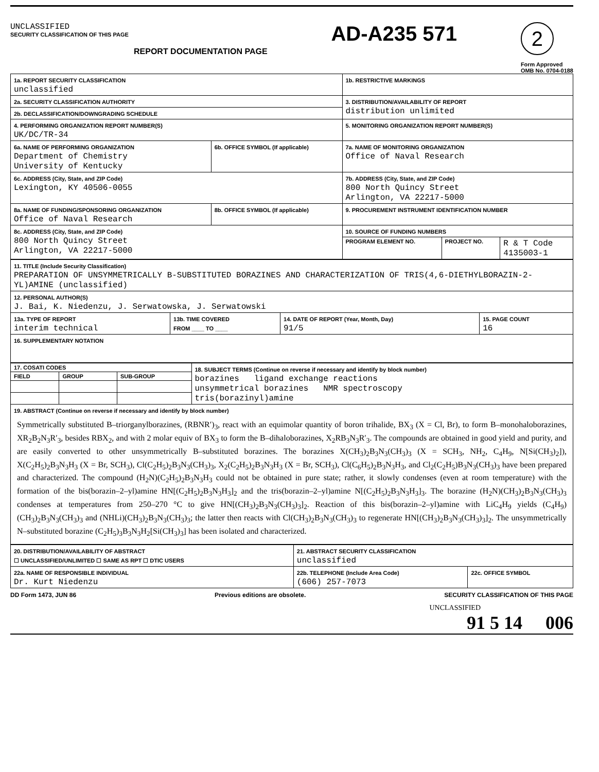UNCLASSIFIED
SECURITY CLASSIFICATION OF THIS PAGE
REPORT DOCUMENTATION PAGE
AD-A235 571
2
Form Approved
OMB No. 0704-0188
| 1a. REPORT SECURITY CLASSIFICATION unclassified | | 1b. RESTRICTIVE MARKINGS | | |
| 2a. SECURITY CLASSIFICATION AUTHORITY | | 3. DISTRIBUTION/AVAILABILITY OF REPORT distribution unlimited | | |
| 2b. DECLASSIFICATION/DOWNGRADING SCHEDULE | | | | |
| 4. PERFORMING ORGANIZATION REPORT NUMBER(S) UK/DC/TR-34 | | 5. MONITORING ORGANIZATION REPORT NUMBER(S) | | |
| 6a. NAME OF PERFORMING ORGANIZATION Department of Chemistry University of Kentucky | 6b. OFFICE SYMBOL (If applicable) | 7a. NAME OF MONITORING ORGANIZATION Office of Naval Research | | |
| 6c. ADDRESS (City, State, and ZIP Code) Lexington, KY 40506-0055 | | 7b. ADDRESS (City, State, and ZIP Code) 800 North Quincy Street Arlington, VA 22217-5000 | | |
| 8a. NAME OF FUNDING/SPONSORING ORGANIZATION Office of Naval Research | 8b. OFFICE SYMBOL (If applicable) | 9. PROCUREMENT INSTRUMENT IDENTIFICATION NUMBER | | |
| 8c. ADDRESS (City, State, and ZIP Code) 800 North Quincy Street Arlington, VA 22217-5000 | | 10. SOURCE OF FUNDING NUMBERS | | |
| | | PROGRAM ELEMENT NO. | PROJECT NO. | R & T Code 4135003-1 |
| 11. TITLE (Include Security Classification) PREPARATION OF UNSYMMETRICALLY B-SUBSTITUTED BORAZINES AND CHARACTERIZATION OF TRIS(4,6-DIETHYLBORAZIN-2-YL)AMINE (unclassified) | | | |
| 12. PERSONAL AUTHOR(S) J. Bai, K. Niedenzu, J. Serwatowska, J. Serwatowski | | | |
| 13a. TYPE OF REPORT interim technical | 13b. TIME COVERED FROM ____ TO ____ | 14. DATE OF REPORT (Year, Month, Day) 91/5 | 15. PAGE COUNT 16 |
| 16. SUPPLEMENTARY NOTATION | | | |
| 17. COSATI CODES | | | 18. SUBJECT TERMS (Continue on reverse if necessary and identify by block number) borazines ligand exchange reactions unsymmetrical borazines NMR spectroscopy tris(borazinyl)amine |
| FIELD | GROUP | SUB-GROUP | |
| 19. ABSTRACT (Continue on reverse if necessary and identify by block number) Symmetrically substituted B–triorganylborazines, (RBNR′)<sub>3</sub>, react with an equimolar quantity of boron trihalide, BX<sub>3</sub> (X = Cl, Br), to form B–monohaloborazines, XR<sub>2</sub>B<sub>2</sub>N<sub>3</sub>R′<sub>3</sub>, besides RBX<sub>2</sub>, and with 2 molar equiv of BX<sub>3</sub> to form the B–dihaloborazines, X<sub>2</sub>RB<sub>3</sub>N<sub>3</sub>R′<sub>3</sub>. The compounds are obtained in good yield and purity, and are easily converted to other unsymmetrically B–substituted borazines. The borazines X(CH<sub>3</sub>)<sub>2</sub>B<sub>3</sub>N<sub>3</sub>(CH<sub>3</sub>)<sub>3</sub> (X = SCH<sub>3</sub>, NH<sub>2</sub>, C<sub>4</sub>H<sub>9</sub>, N[Si(CH<sub>3</sub>)<sub>2</sub>]), X(C<sub>2</sub>H<sub>5</sub>)<sub>2</sub>B<sub>3</sub>N<sub>3</sub>H<sub>3</sub> (X = Br, SCH<sub>3</sub>), Cl(C<sub>2</sub>H<sub>5</sub>)<sub>2</sub>B<sub>3</sub>N<sub>3</sub>(CH<sub>3</sub>)<sub>3</sub>, X<sub>2</sub>(C<sub>2</sub>H<sub>5</sub>)<sub>2</sub>B<sub>3</sub>N<sub>3</sub>H<sub>3</sub> (X = Br, SCH<sub>3</sub>), Cl(C<sub>6</sub>H<sub>5</sub>)<sub>2</sub>B<sub>3</sub>N<sub>3</sub>H<sub>3</sub>, and Cl<sub>2</sub>(C<sub>2</sub>H<sub>5</sub>)B<sub>3</sub>N<sub>3</sub>(CH<sub>3</sub>)<sub>3</sub> have been prepared and characterized. The compound (H<sub>2</sub>N)(C<sub>2</sub>H<sub>5</sub>)<sub>2</sub>B<sub>3</sub>N<sub>3</sub>H<sub>3</sub> could not be obtained in pure state; rather, it slowly condenses (even at room temperature) with the formation of the bis(borazin–2–yl)amine HN[(C<sub>2</sub>H<sub>5</sub>)<sub>2</sub>B<sub>3</sub>N<sub>3</sub>H<sub>3</sub>]<sub>2</sub> and the tris(borazin–2–yl)amine N[(C<sub>2</sub>H<sub>5</sub>)<sub>2</sub>B<sub>3</sub>N<sub>3</sub>H<sub>3</sub>]<sub>3</sub>. The borazine (H<sub>2</sub>N)(CH<sub>3</sub>)<sub>2</sub>B<sub>3</sub>N<sub>3</sub>(CH<sub>3</sub>)<sub>3</sub> condenses at temperatures from 250–270 °C to give HN[(CH<sub>3</sub>)<sub>2</sub>B<sub>3</sub>N<sub>3</sub>(CH<sub>3</sub>)<sub>3</sub>]<sub>2</sub>. Reaction of this bis(borazin–2–yl)amine with LiC<sub>4</sub>H<sub>9</sub> yields (C<sub>4</sub>H<sub>9</sub>)(CH<sub>3</sub>)<sub>2</sub>B<sub>3</sub>N<sub>3</sub>(CH<sub>3</sub>)<sub>3</sub> and (NHLi)(CH<sub>3</sub>)<sub>2</sub>B<sub>3</sub>N<sub>3</sub>(CH<sub>3</sub>)<sub>3</sub>; the latter then reacts with Cl(CH<sub>3</sub>)<sub>2</sub>B<sub>3</sub>N<sub>3</sub>(CH<sub>3</sub>)<sub>3</sub> to regenerate HN[(CH<sub>3</sub>)<sub>2</sub>B<sub>3</sub>N<sub>3</sub>(CH<sub>3</sub>)<sub>3</sub>]<sub>2</sub>. The unsymmetrically N–substituted borazine (C<sub>2</sub>H<sub>5</sub>)<sub>3</sub>B<sub>3</sub>N<sub>3</sub>H<sub>2</sub>[Si(CH<sub>3</sub>)<sub>3</sub>] has been isolated and characterized. | | | |
| 20. DISTRIBUTION/AVAILABILITY OF ABSTRACT ☐ UNCLASSIFIED/UNLIMITED ☐ SAME AS RPT ☐ DTIC USERS | 21. ABSTRACT SECURITY CLASSIFICATION unclassified | |
| 22a. NAME OF RESPONSIBLE INDIVIDUAL Dr. Kurt Niedenzu | 22b. TELEPHONE (Include Area Code) (606) 257-7073 | 22c. OFFICE SYMBOL |
DD Form 1473, JUN 86 Previous editions are obsolete. SECURITY CLASSIFICATION OF THIS PAGE
UNCLASSIFIED
91 5 14 006